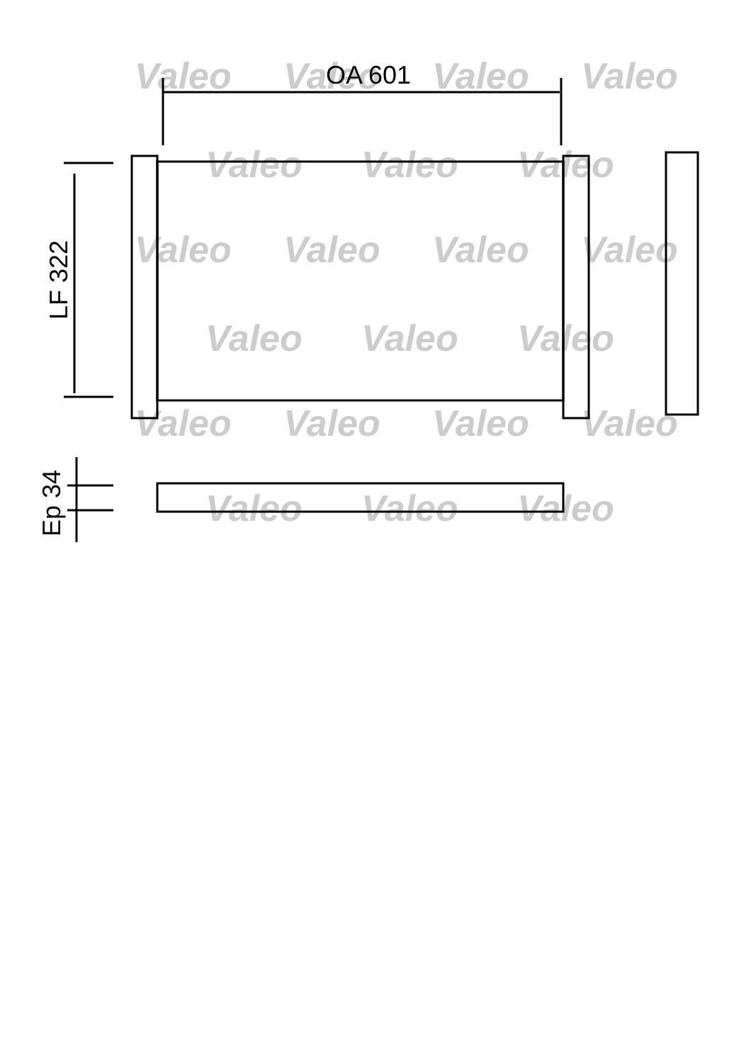Valeo
Valeo
Valeo
Valeo
Valeo
Valeo
Valeo
Valeo
Valeo
Valeo
Valeo
Valeo
Valeo
Valeo
Valeo
Valeo
Valeo
Valeo
Valeo
Valeo
Valeo
OA 601
LF 322
Ep 34